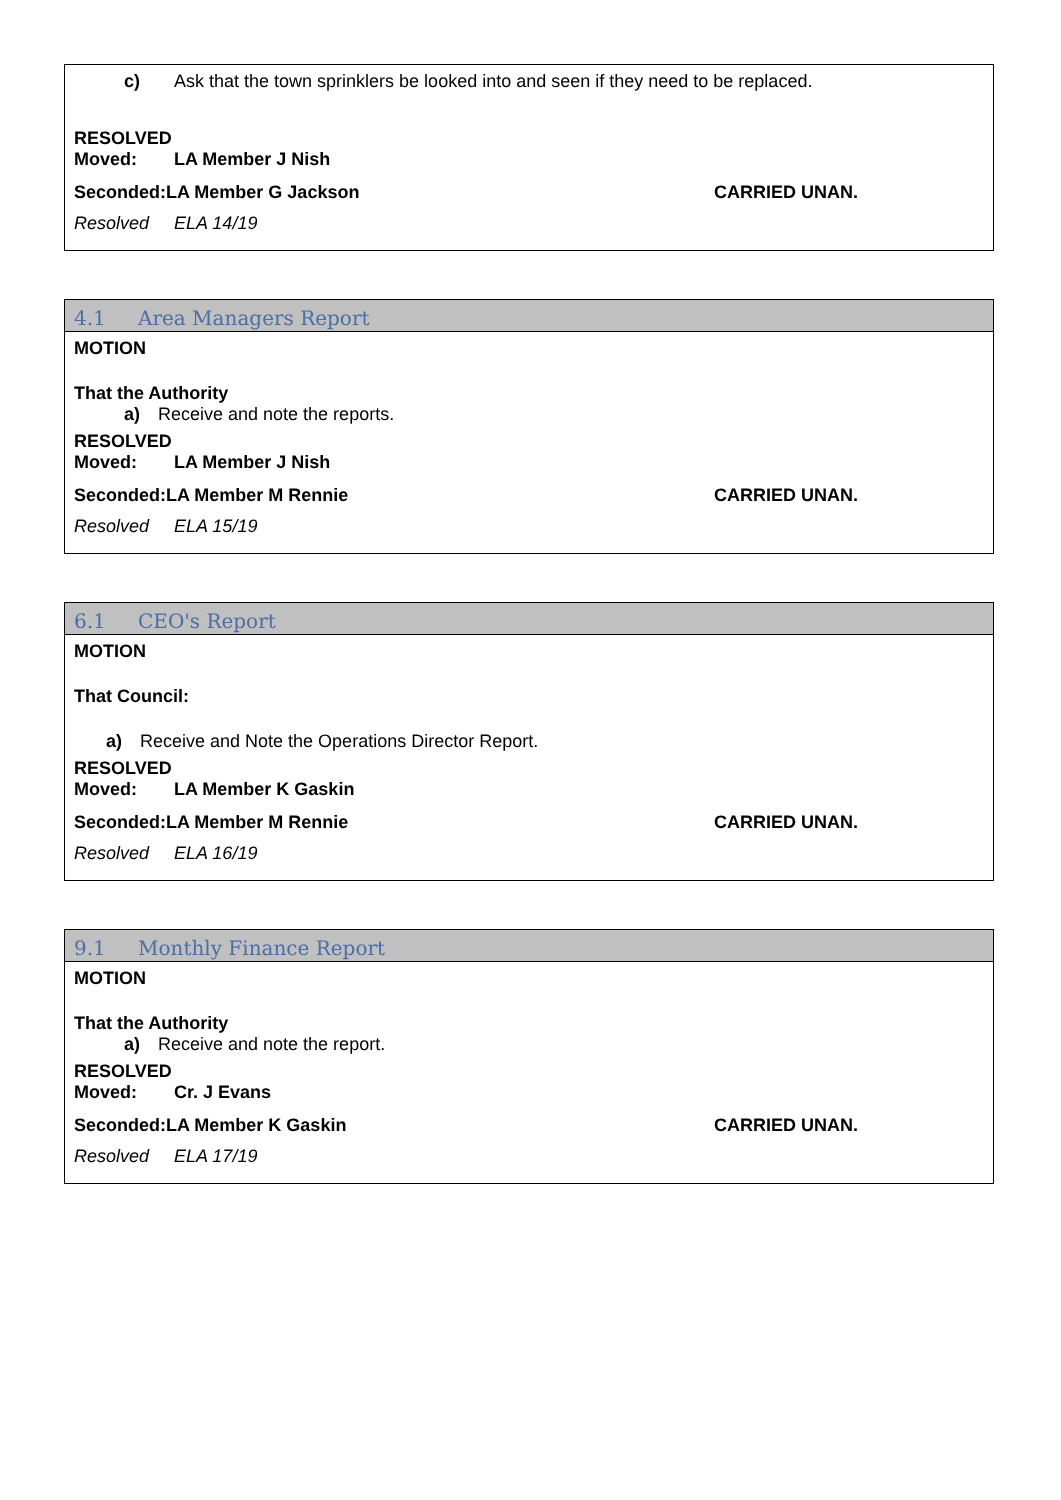c) Ask that the town sprinklers be looked into and seen if they need to be replaced.
RESOLVED
Moved: LA Member J Nish
Seconded:LA Member G Jackson CARRIED UNAN.
Resolved ELA 14/19
4.1 Area Managers Report
MOTION
That the Authority
a) Receive and note the reports.
RESOLVED
Moved: LA Member J Nish
Seconded:LA Member M Rennie CARRIED UNAN.
Resolved ELA 15/19
6.1 CEO's Report
MOTION
That Council:
a) Receive and Note the Operations Director Report.
RESOLVED
Moved: LA Member K Gaskin
Seconded:LA Member M Rennie CARRIED UNAN.
Resolved ELA 16/19
9.1 Monthly Finance Report
MOTION
That the Authority
a) Receive and note the report.
RESOLVED
Moved: Cr. J Evans
Seconded:LA Member K Gaskin CARRIED UNAN.
Resolved ELA 17/19